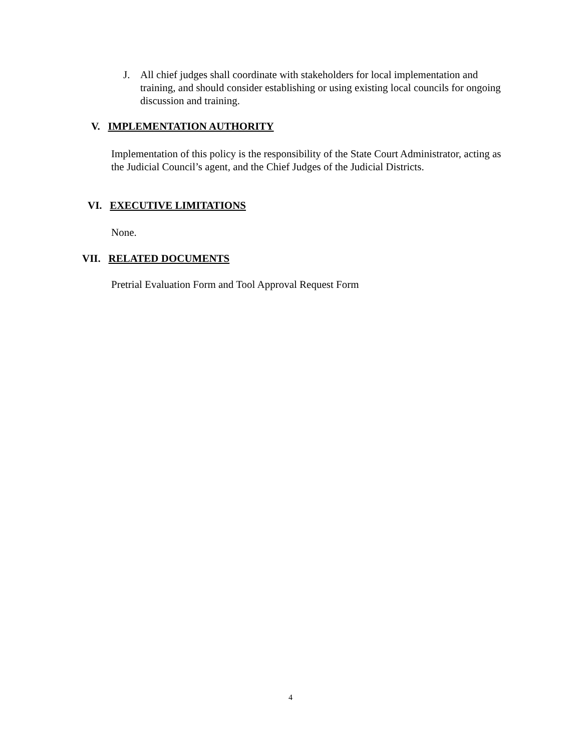J. All chief judges shall coordinate with stakeholders for local implementation and training, and should consider establishing or using existing local councils for ongoing discussion and training.
V. IMPLEMENTATION AUTHORITY
Implementation of this policy is the responsibility of the State Court Administrator, acting as the Judicial Council’s agent, and the Chief Judges of the Judicial Districts.
VI. EXECUTIVE LIMITATIONS
None.
VII. RELATED DOCUMENTS
Pretrial Evaluation Form and Tool Approval Request Form
4